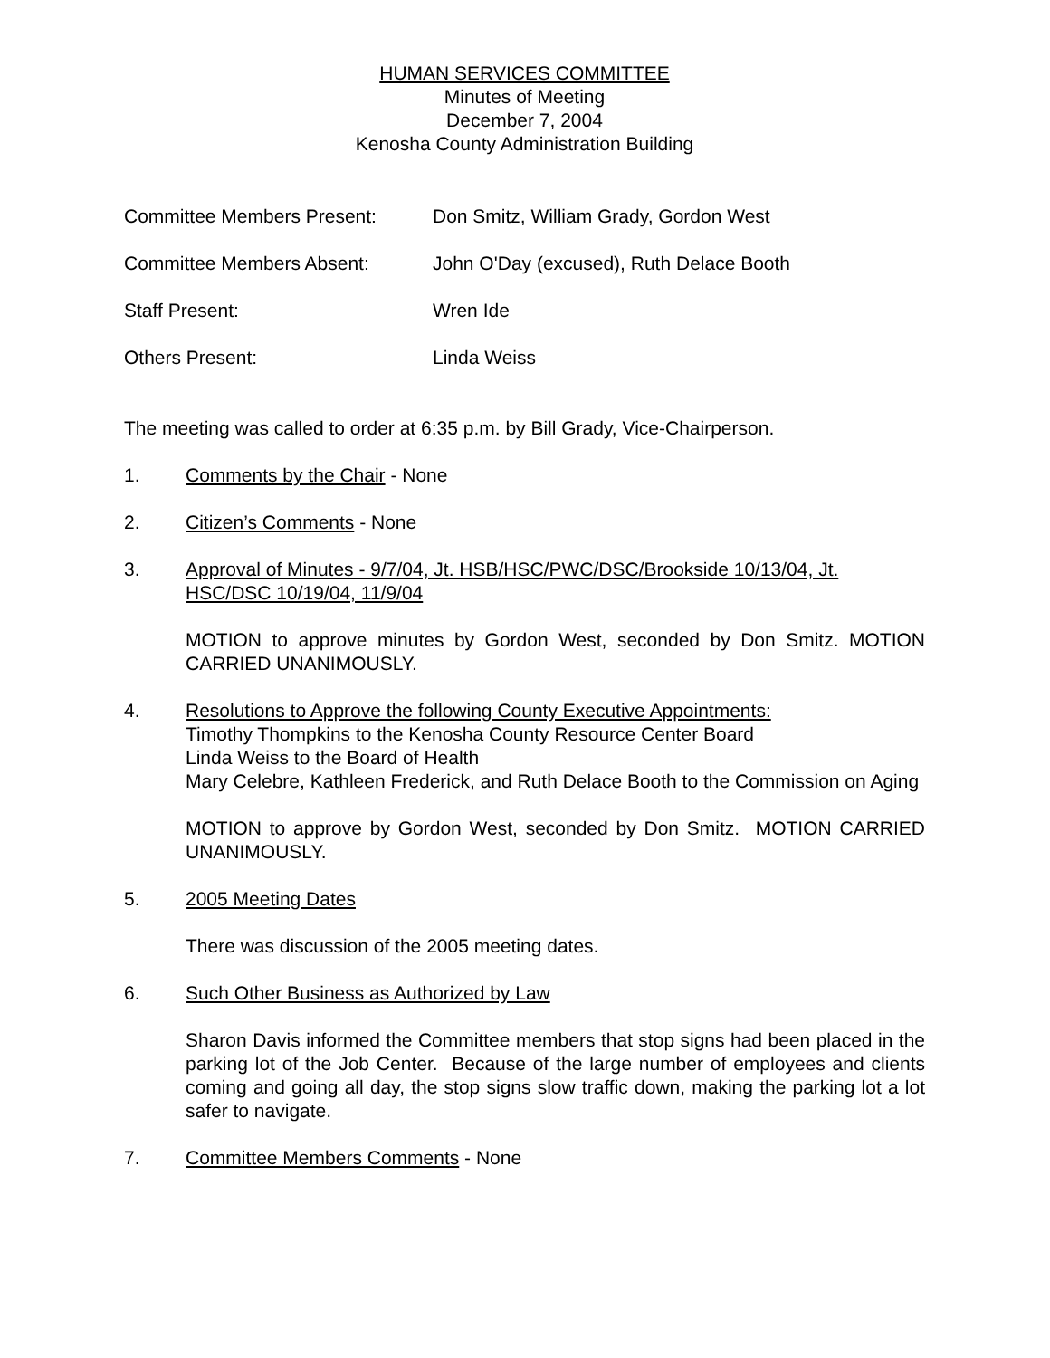HUMAN SERVICES COMMITTEE
Minutes of Meeting
December 7, 2004
Kenosha County Administration Building
Committee Members Present: Don Smitz, William Grady, Gordon West
Committee Members Absent: John O'Day (excused), Ruth Delace Booth
Staff Present: Wren Ide
Others Present: Linda Weiss
The meeting was called to order at 6:35 p.m. by Bill Grady, Vice-Chairperson.
1. Comments by the Chair - None
2. Citizen’s Comments - None
3. Approval of Minutes - 9/7/04, Jt. HSB/HSC/PWC/DSC/Brookside 10/13/04, Jt. HSC/DSC 10/19/04, 11/9/04
MOTION to approve minutes by Gordon West, seconded by Don Smitz. MOTION CARRIED UNANIMOUSLY.
4. Resolutions to Approve the following County Executive Appointments:
Timothy Thompkins to the Kenosha County Resource Center Board
Linda Weiss to the Board of Health
Mary Celebre, Kathleen Frederick, and Ruth Delace Booth to the Commission on Aging
MOTION to approve by Gordon West, seconded by Don Smitz. MOTION CARRIED UNANIMOUSLY.
5. 2005 Meeting Dates
There was discussion of the 2005 meeting dates.
6. Such Other Business as Authorized by Law
Sharon Davis informed the Committee members that stop signs had been placed in the parking lot of the Job Center. Because of the large number of employees and clients coming and going all day, the stop signs slow traffic down, making the parking lot a lot safer to navigate.
7. Committee Members Comments - None